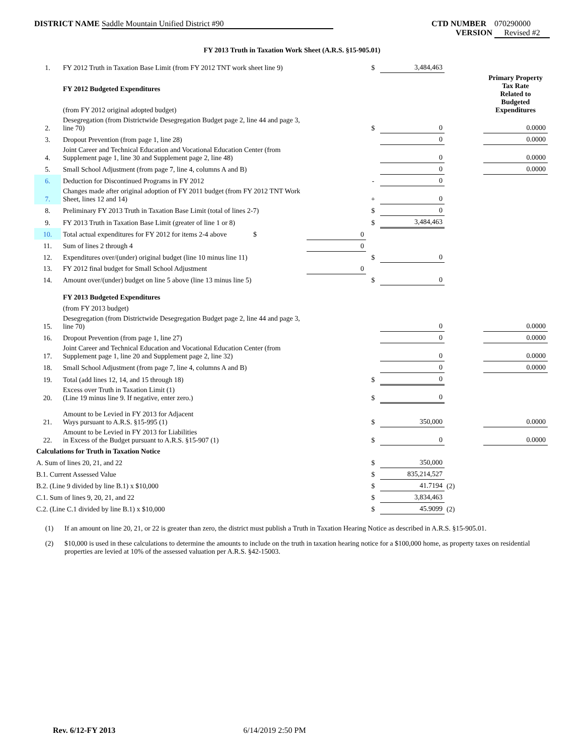DISTRICT NAME Saddle Mountain Unified District #90
CTD NUMBER 070290000
VERSION Revised #2
FY 2013 Truth in Taxation Work Sheet (A.R.S. §15-905.01)
| 1. | FY 2012 Truth in Taxation Base Limit (from FY 2012 TNT work sheet line 9) | | $ | 3,484,463 | | |
| | FY 2012 Budgeted Expenditures | | | | | Primary Property Tax Rate Related to Budgeted Expenditures |
| | (from FY 2012 original adopted budget) | | | | | |
| 2. | Desegregation (from Districtwide Desegregation Budget page 2, line 44 and page 3, line 70) | | $ | 0 | | 0.0000 |
| 3. | Dropout Prevention (from page 1, line 28) | | | 0 | | 0.0000 |
| 4. | Joint Career and Technical Education and Vocational Education Center (from Supplement page 1, line 30 and Supplement page 2, line 48) | | | 0 | | 0.0000 |
| 5. | Small School Adjustment (from page 7, line 4, columns A and B) | | | 0 | | 0.0000 |
| 6. | Deduction for Discontinued Programs in FY 2012 | | - | 0 | | |
| 7. | Changes made after original adoption of FY 2011 budget (from FY 2012 TNT Work Sheet, lines 12 and 14) | | + | 0 | | |
| 8. | Preliminary FY 2013 Truth in Taxation Base Limit (total of lines 2-7) | | $ | 0 | | |
| 9. | FY 2013 Truth in Taxation Base Limit (greater of line 1 or 8) | | $ | 3,484,463 | | |
| 10. | Total actual expenditures for FY 2012 for items 2-4 above $ | 0 | | | | |
| 11. | Sum of lines 2 through 4 | 0 | | | | |
| 12. | Expenditures over/(under) original budget (line 10 minus line 11) | | $ | 0 | | |
| 13. | FY 2012 final budget for Small School Adjustment | 0 | | | | |
| 14. | Amount over/(under) budget on line 5 above (line 13 minus line 5) | | $ | 0 | | |
| | FY 2013 Budgeted Expenditures | | | | | |
| | (from FY 2013 budget) | | | | | |
| 15. | Desegregation (from Districtwide Desegregation Budget page 2, line 44 and page 3, line 70) | | | 0 | | 0.0000 |
| 16. | Dropout Prevention (from page 1, line 27) | | | 0 | | 0.0000 |
| 17. | Joint Career and Technical Education and Vocational Education Center (from Supplement page 1, line 20 and Supplement page 2, line 32) | | | 0 | | 0.0000 |
| 18. | Small School Adjustment (from page 7, line 4, columns A and B) | | | 0 | | 0.0000 |
| 19. | Total (add lines 12, 14, and 15 through 18) | | $ | 0 | | |
| 20. | Excess over Truth in Taxation Limit (1) (Line 19 minus line 9. If negative, enter zero.) | | $ | 0 | | |
| 21. | Amount to be Levied in FY 2013 for Adjacent Ways pursuant to A.R.S. §15-995 (1) | | $ | 350,000 | | 0.0000 |
| 22. | Amount to be Levied in FY 2013 for Liabilities in Excess of the Budget pursuant to A.R.S. §15-907 (1) | | $ | 0 | | 0.0000 |
| Calculations for Truth in Taxation Notice | | | | | | |
| A. Sum of lines 20, 21, and 22 | | | $ | 350,000 | | |
| B.1. Current Assessed Value | | | $ | 835,214,527 | | |
| B.2. (Line 9 divided by line B.1) x $10,000 | | | $ | 41.7194 | (2) | |
| C.1. Sum of lines 9, 20, 21, and 22 | | | $ | 3,834,463 | | |
| C.2. (Line C.1 divided by line B.1) x $10,000 | | | $ | 45.9099 | (2) | |
(1) If an amount on line 20, 21, or 22 is greater than zero, the district must publish a Truth in Taxation Hearing Notice as described in A.R.S. §15-905.01.
(2) $10,000 is used in these calculations to determine the amounts to include on the truth in taxation hearing notice for a $100,000 home, as property taxes on residential properties are levied at 10% of the assessed valuation per A.R.S. §42-15003.
Rev. 6/12-FY 2013 6/14/2019 2:50 PM